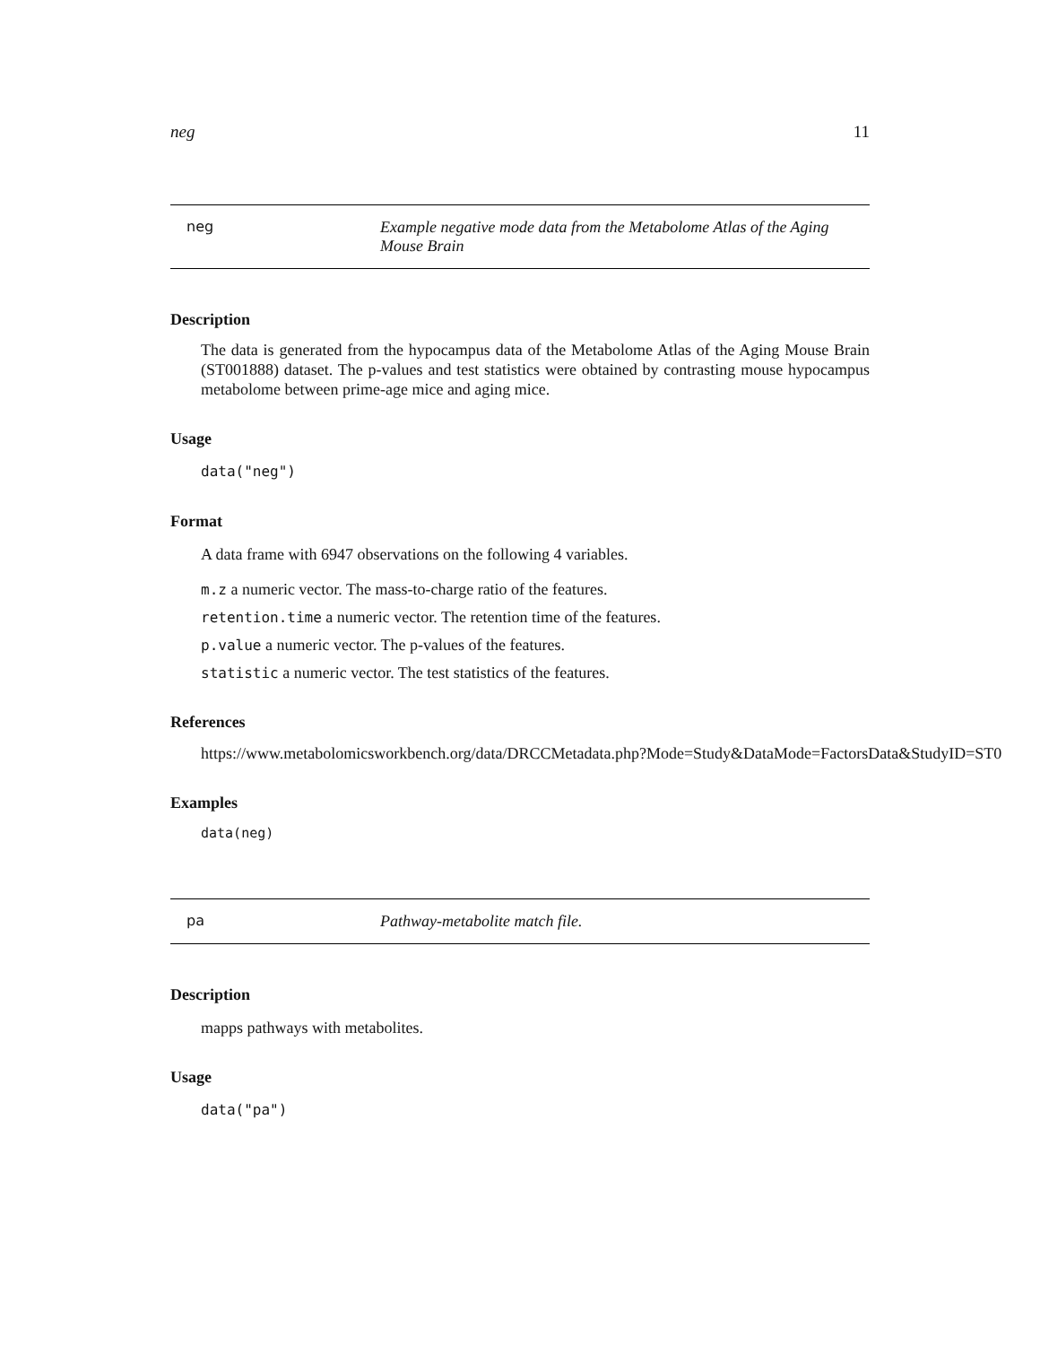neg 11
neg Example negative mode data from the Metabolome Atlas of the Aging Mouse Brain
Description
The data is generated from the hypocampus data of the Metabolome Atlas of the Aging Mouse Brain (ST001888) dataset. The p-values and test statistics were obtained by contrasting mouse hypocampus metabolome between prime-age mice and aging mice.
Usage
data("neg")
Format
A data frame with 6947 observations on the following 4 variables.
m.z a numeric vector. The mass-to-charge ratio of the features.
retention.time a numeric vector. The retention time of the features.
p.value a numeric vector. The p-values of the features.
statistic a numeric vector. The test statistics of the features.
References
https://www.metabolomicsworkbench.org/data/DRCCMetadata.php?Mode=Study&DataMode=FactorsData&StudyID=ST0
Examples
data(neg)
pa Pathway-metabolite match file.
Description
mapps pathways with metabolites.
Usage
data("pa")